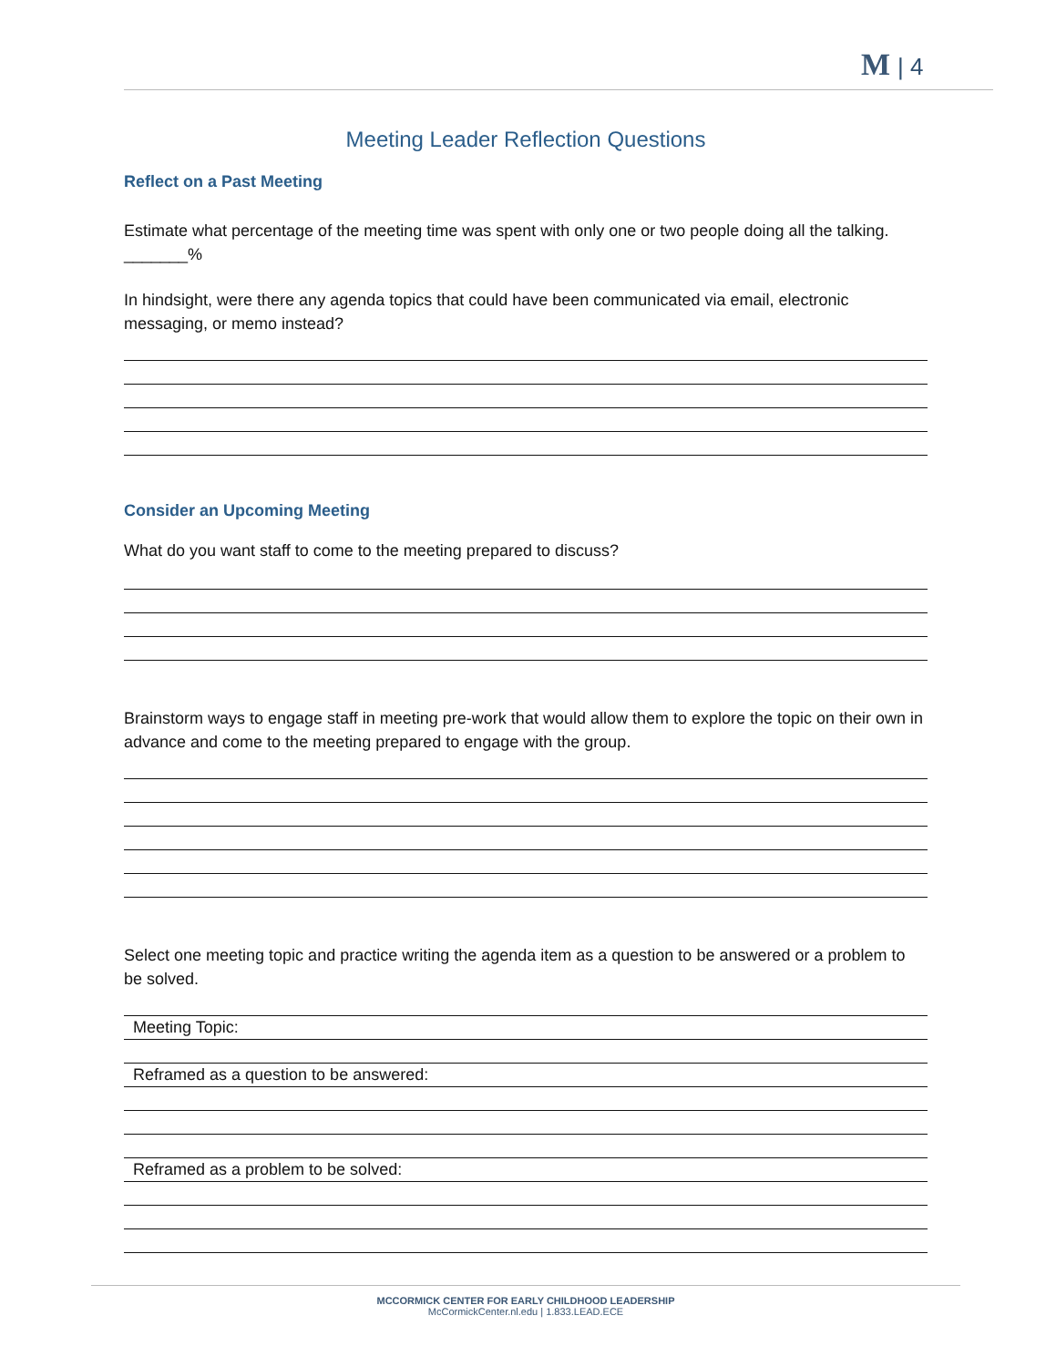M | 4
Meeting Leader Reflection Questions
Reflect on a Past Meeting
Estimate what percentage of the meeting time was spent with only one or two people doing all the talking. _______%
In hindsight, were there any agenda topics that could have been communicated via email, electronic messaging, or memo instead?
Consider an Upcoming Meeting
What do you want staff to come to the meeting prepared to discuss?
Brainstorm ways to engage staff in meeting pre-work that would allow them to explore the topic on their own in advance and come to the meeting prepared to engage with the group.
Select one meeting topic and practice writing the agenda item as a question to be answered or a problem to be solved.
Meeting Topic:
Reframed as a question to be answered:
Reframed as a problem to be solved:
MCCORMICK CENTER FOR EARLY CHILDHOOD LEADERSHIP
McCormickCenter.nl.edu | 1.833.LEAD.ECE